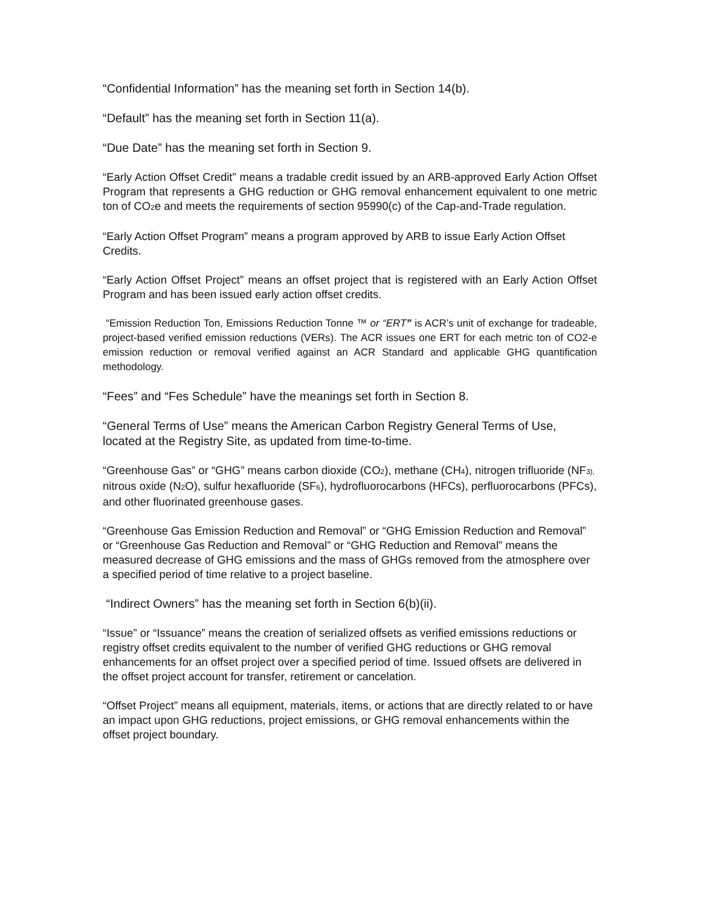“Confidential Information” has the meaning set forth in Section 14(b).
“Default” has the meaning set forth in Section 11(a).
“Due Date” has the meaning set forth in Section 9.
“Early Action Offset Credit” means a tradable credit issued by an ARB-approved Early Action Offset Program that represents a GHG reduction or GHG removal enhancement equivalent to one metric ton of CO<sub>2</sub>e and meets the requirements of section 95990(c) of the Cap-and-Trade regulation.
“Early Action Offset Program” means a program approved by ARB to issue Early Action Offset Credits.
“Early Action Offset Project” means an offset project that is registered with an Early Action Offset Program and has been issued early action offset credits.
“Emission Reduction Ton, Emissions Reduction Tonne ™ or “ERT” is ACR’s unit of exchange for tradeable, project-based verified emission reductions (VERs). The ACR issues one ERT for each metric ton of CO2-e emission reduction or removal verified against an ACR Standard and applicable GHG quantification methodology.
“Fees” and “Fes Schedule” have the meanings set forth in Section 8.
“General Terms of Use” means the American Carbon Registry General Terms of Use, located at the Registry Site, as updated from time-to-time.
“Greenhouse Gas” or “GHG” means carbon dioxide (CO<sub>2</sub>), methane (CH<sub>4</sub>), nitrogen trifluoride (NF<sub>3),</sub> nitrous oxide (N<sub>2</sub>O), sulfur hexafluoride (SF<sub>6</sub>), hydrofluorocarbons (HFCs), perfluorocarbons (PFCs), and other fluorinated greenhouse gases.
“Greenhouse Gas Emission Reduction and Removal” or “GHG Emission Reduction and Removal” or “Greenhouse Gas Reduction and Removal” or “GHG Reduction and Removal” means the measured decrease of GHG emissions and the mass of GHGs removed from the atmosphere over a specified period of time relative to a project baseline.
“Indirect Owners” has the meaning set forth in Section 6(b)(ii).
“Issue” or “Issuance” means the creation of serialized offsets as verified emissions reductions or registry offset credits equivalent to the number of verified GHG reductions or GHG removal enhancements for an offset project over a specified period of time. Issued offsets are delivered in the offset project account for transfer, retirement or cancelation.
“Offset Project” means all equipment, materials, items, or actions that are directly related to or have an impact upon GHG reductions, project emissions, or GHG removal enhancements within the offset project boundary.